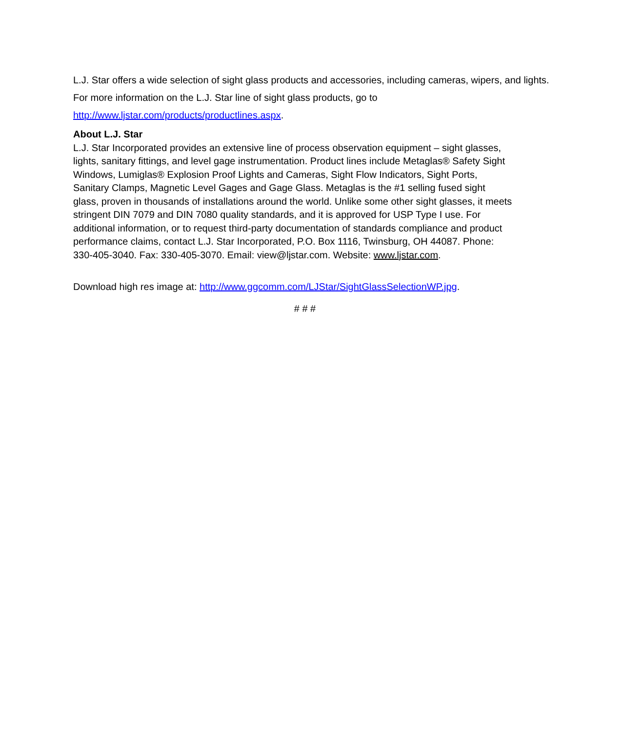L.J. Star offers a wide selection of sight glass products and accessories, including cameras, wipers, and lights. For more information on the L.J. Star line of sight glass products, go to http://www.ljstar.com/products/productlines.aspx.
About L.J. Star
L.J. Star Incorporated provides an extensive line of process observation equipment – sight glasses, lights, sanitary fittings, and level gage instrumentation. Product lines include Metaglas® Safety Sight Windows, Lumiglas® Explosion Proof Lights and Cameras, Sight Flow Indicators, Sight Ports, Sanitary Clamps, Magnetic Level Gages and Gage Glass. Metaglas is the #1 selling fused sight glass, proven in thousands of installations around the world. Unlike some other sight glasses, it meets stringent DIN 7079 and DIN 7080 quality standards, and it is approved for USP Type I use. For additional information, or to request third-party documentation of standards compliance and product performance claims, contact L.J. Star Incorporated, P.O. Box 1116, Twinsburg, OH 44087. Phone: 330-405-3040. Fax: 330-405-3070. Email: view@ljstar.com. Website: www.ljstar.com.
Download high res image at: http://www.ggcomm.com/LJStar/SightGlassSelectionWP.jpg.
# # #